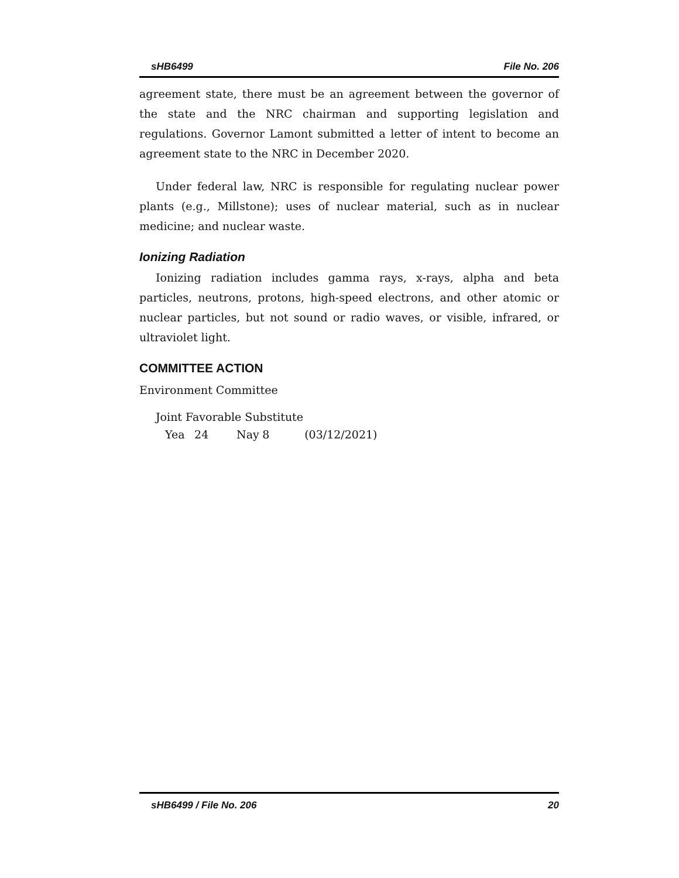sHB6499 File No. 206
agreement state, there must be an agreement between the governor of the state and the NRC chairman and supporting legislation and regulations. Governor Lamont submitted a letter of intent to become an agreement state to the NRC in December 2020.
Under federal law, NRC is responsible for regulating nuclear power plants (e.g., Millstone); uses of nuclear material, such as in nuclear medicine; and nuclear waste.
Ionizing Radiation
Ionizing radiation includes gamma rays, x-rays, alpha and beta particles, neutrons, protons, high-speed electrons, and other atomic or nuclear particles, but not sound or radio waves, or visible, infrared, or ultraviolet light.
COMMITTEE ACTION
Environment Committee
Joint Favorable Substitute
Yea 24 Nay 8 (03/12/2021)
sHB6499 / File No. 206 20